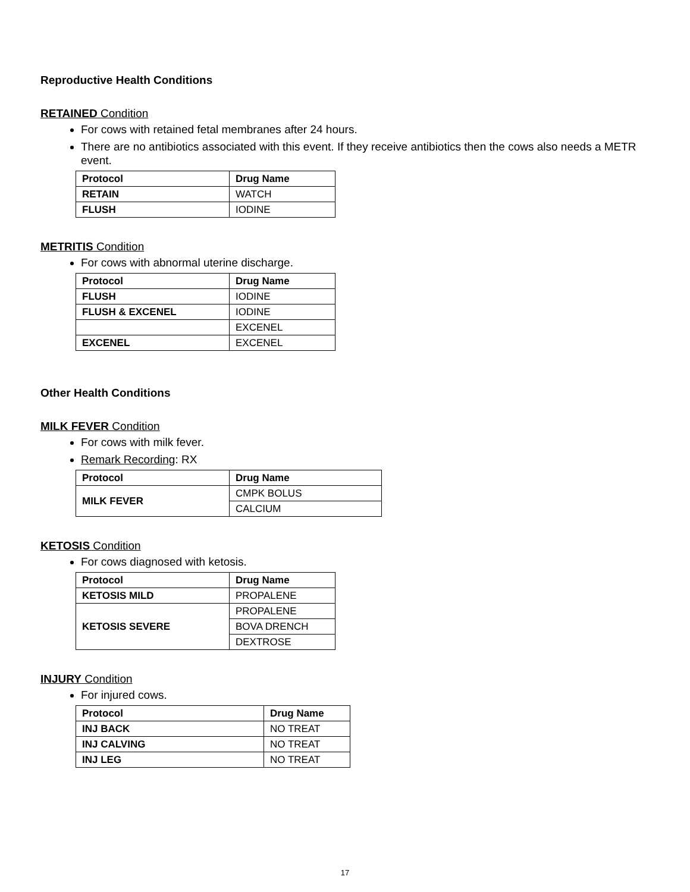Reproductive Health Conditions
RETAINED Condition
For cows with retained fetal membranes after 24 hours.
There are no antibiotics associated with this event. If they receive antibiotics then the cows also needs a METR event.
| Protocol | Drug Name |
| --- | --- |
| RETAIN | WATCH |
| FLUSH | IODINE |
METRITIS Condition
For cows with abnormal uterine discharge.
| Protocol | Drug Name |
| --- | --- |
| FLUSH | IODINE |
| FLUSH & EXCENEL | IODINE |
| | EXCENEL |
| EXCENEL | EXCENEL |
Other Health Conditions
MILK FEVER Condition
For cows with milk fever.
Remark Recording: RX
| Protocol | Drug Name |
| --- | --- |
| MILK FEVER | CMPK BOLUS |
| | CALCIUM |
KETOSIS Condition
For cows diagnosed with ketosis.
| Protocol | Drug Name |
| --- | --- |
| KETOSIS MILD | PROPALENE |
| KETOSIS SEVERE | PROPALENE |
| | BOVA DRENCH |
| | DEXTROSE |
INJURY Condition
For injured cows.
| Protocol | Drug Name |
| --- | --- |
| INJ BACK | NO TREAT |
| INJ CALVING | NO TREAT |
| INJ LEG | NO TREAT |
17